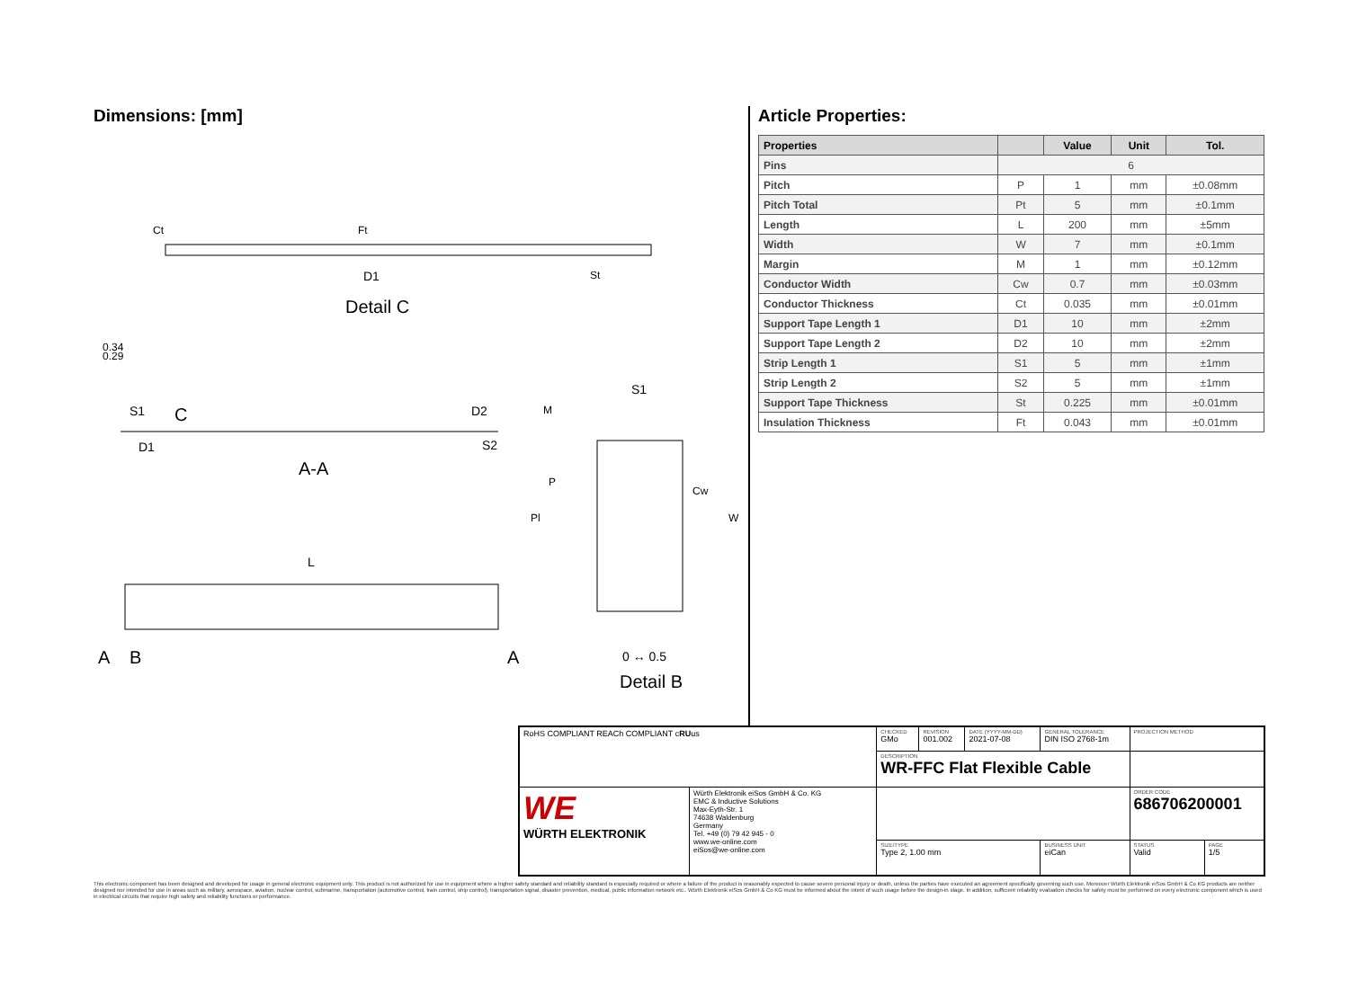Dimensions: [mm]
D1
Detail C
0.34
0.29
Ct
Ft
St
S1
C
D2
D1
S2
A-A
L
A
B
A
S1
0 ↔ 0.5
Detail B
M
P
Cw
Pl
W
Article Properties:
| Properties | | Value | Unit | Tol. |
| --- | --- | --- | --- | --- |
| Pins | 6 | | | |
| Pitch | P | 1 | mm | ±0.08mm |
| Pitch Total | Pt | 5 | mm | ±0.1mm |
| Length | L | 200 | mm | ±5mm |
| Width | W | 7 | mm | ±0.1mm |
| Margin | M | 1 | mm | ±0.12mm |
| Conductor Width | Cw | 0.7 | mm | ±0.03mm |
| Conductor Thickness | Ct | 0.035 | mm | ±0.01mm |
| Support Tape Length 1 | D1 | 10 | mm | ±2mm |
| Support Tape Length 2 | D2 | 10 | mm | ±2mm |
| Strip Length 1 | S1 | 5 | mm | ±1mm |
| Strip Length 2 | S2 | 5 | mm | ±1mm |
| Support Tape Thickness | St | 0.225 | mm | ±0.01mm |
| Insulation Thickness | Ft | 0.043 | mm | ±0.01mm |
| RoHS COMPLIANT REACh COMPLIANT c RU us | | CHECKED GMo | REVISION 001.002 | DATE (YYYY-MM-DD) 2021-07-08 | GENERAL TOLERANCE DIN ISO 2768-1m | PROJECTION METHOD | |
| | | DESCRIPTION WR-FFC Flat Flexible Cable | | | | | |
| WE WÜRTH ELEKTRONIK | Würth Elektronik eiSos GmbH & Co. KG EMC & Inductive Solutions Max-Eyth-Str. 1 74638 Waldenburg Germany Tel. +49 (0) 79 42 945 - 0 www.we-online.com eiSos@we-online.com | | | | | ORDER CODE 686706200001 | |
| | | SIZE/TYPE Type 2, 1.00 mm | | | BUSINESS UNIT eiCan | STATUS Valid | PAGE 1/5 |
This electronic component has been designed and developed for usage in general electronic equipment only. This product is not authorized for use in equipment where a higher safety standard and reliability standard is especially required or where a failure of the product is reasonably expected to cause severe personal injury or death, unless the parties have executed an agreement specifically governing such use. Moreover Würth Elektronik eiSos GmbH & Co KG products are neither designed nor intended for use in areas such as military, aerospace, aviation, nuclear control, submarine, transportation (automotive control, train control, ship control), transportation signal, disaster prevention, medical, public information network etc.. Würth Elektronik eiSos GmbH & Co KG must be informed about the intent of such usage before the design-in stage. In addition, sufficient reliability evaluation checks for safety must be performed on every electronic component which is used in electrical circuits that require high safety and reliability functions or performance.